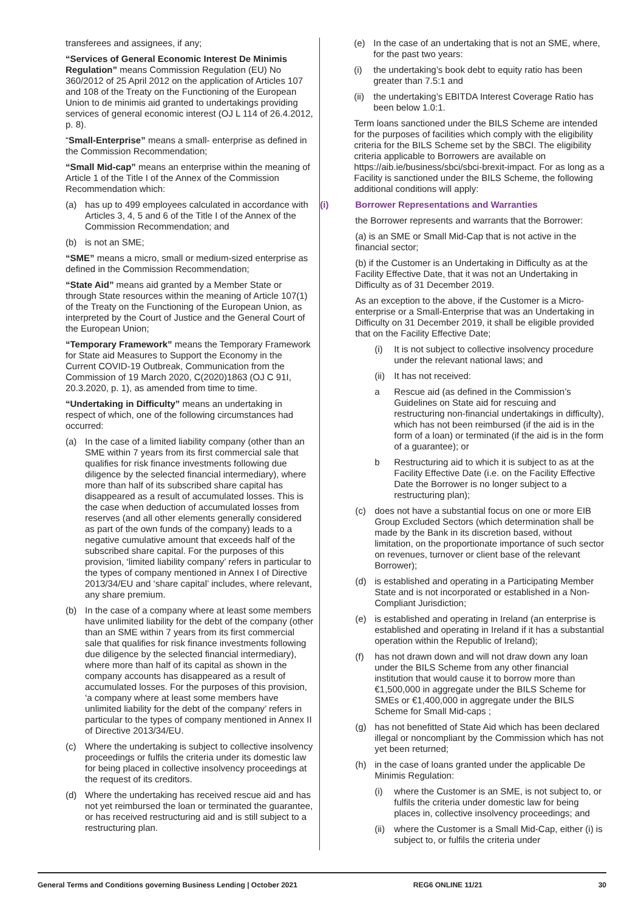transferees and assignees, if any;
“Services of General Economic Interest De Minimis Regulation” means Commission Regulation (EU) No 360/2012 of 25 April 2012 on the application of Articles 107 and 108 of the Treaty on the Functioning of the European Union to de minimis aid granted to undertakings providing services of general economic interest (OJ L 114 of 26.4.2012, p. 8).
“Small-Enterprise” means a small- enterprise as defined in the Commission Recommendation;
“Small Mid-cap” means an enterprise within the meaning of Article 1 of the Title I of the Annex of the Commission Recommendation which:
(a) has up to 499 employees calculated in accordance with Articles 3, 4, 5 and 6 of the Title I of the Annex of the Commission Recommendation; and
(b) is not an SME;
“SME” means a micro, small or medium-sized enterprise as defined in the Commission Recommendation;
“State Aid” means aid granted by a Member State or through State resources within the meaning of Article 107(1) of the Treaty on the Functioning of the European Union, as interpreted by the Court of Justice and the General Court of the European Union;
“Temporary Framework” means the Temporary Framework for State aid Measures to Support the Economy in the Current COVID-19 Outbreak, Communication from the Commission of 19 March 2020, C(2020)1863 (OJ C 91I, 20.3.2020, p. 1), as amended from time to time.
“Undertaking in Difficulty” means an undertaking in respect of which, one of the following circumstances had occurred:
(a) In the case of a limited liability company (other than an SME within 7 years from its first commercial sale that qualifies for risk finance investments following due diligence by the selected financial intermediary), where more than half of its subscribed share capital has disappeared as a result of accumulated losses. This is the case when deduction of accumulated losses from reserves (and all other elements generally considered as part of the own funds of the company) leads to a negative cumulative amount that exceeds half of the subscribed share capital. For the purposes of this provision, ‘limited liability company’ refers in particular to the types of company mentioned in Annex I of Directive 2013/34/EU and ‘share capital’ includes, where relevant, any share premium.
(b) In the case of a company where at least some members have unlimited liability for the debt of the company (other than an SME within 7 years from its first commercial sale that qualifies for risk finance investments following due diligence by the selected financial intermediary), where more than half of its capital as shown in the company accounts has disappeared as a result of accumulated losses. For the purposes of this provision, ‘a company where at least some members have unlimited liability for the debt of the company’ refers in particular to the types of company mentioned in Annex II of Directive 2013/34/EU.
(c) Where the undertaking is subject to collective insolvency proceedings or fulfils the criteria under its domestic law for being placed in collective insolvency proceedings at the request of its creditors.
(d) Where the undertaking has received rescue aid and has not yet reimbursed the loan or terminated the guarantee, or has received restructuring aid and is still subject to a restructuring plan.
(e) In the case of an undertaking that is not an SME, where, for the past two years:
(i) the undertaking’s book debt to equity ratio has been greater than 7.5:1 and
(ii) the undertaking’s EBITDA Interest Coverage Ratio has been below 1.0:1.
Term loans sanctioned under the BILS Scheme are intended for the purposes of facilities which comply with the eligibility criteria for the BILS Scheme set by the SBCI. The eligibility criteria applicable to Borrowers are available on https://aib.ie/business/sbci/sbci-brexit-impact. For as long as a Facility is sanctioned under the BILS Scheme, the following additional conditions will apply:
(i) Borrower Representations and Warranties
the Borrower represents and warrants that the Borrower:
(a) is an SME or Small Mid-Cap that is not active in the financial sector;
(b) if the Customer is an Undertaking in Difficulty as at the Facility Effective Date, that it was not an Undertaking in Difficulty as of 31 December 2019.
As an exception to the above, if the Customer is a Micro-enterprise or a Small-Enterprise that was an Undertaking in Difficulty on 31 December 2019, it shall be eligible provided that on the Facility Effective Date;
(i) It is not subject to collective insolvency procedure under the relevant national laws; and
(ii) It has not received:
a Rescue aid (as defined in the Commission’s Guidelines on State aid for rescuing and restructuring non-financial undertakings in difficulty), which has not been reimbursed (if the aid is in the form of a loan) or terminated (if the aid is in the form of a guarantee); or
b Restructuring aid to which it is subject to as at the Facility Effective Date (i.e. on the Facility Effective Date the Borrower is no longer subject to a restructuring plan);
(c) does not have a substantial focus on one or more EIB Group Excluded Sectors (which determination shall be made by the Bank in its discretion based, without limitation, on the proportionate importance of such sector on revenues, turnover or client base of the relevant Borrower);
(d) is established and operating in a Participating Member State and is not incorporated or established in a Non-Compliant Jurisdiction;
(e) is established and operating in Ireland (an enterprise is established and operating in Ireland if it has a substantial operation within the Republic of Ireland);
(f) has not drawn down and will not draw down any loan under the BILS Scheme from any other financial institution that would cause it to borrow more than €1,500,000 in aggregate under the BILS Scheme for SMEs or €1,400,000 in aggregate under the BILS Scheme for Small Mid-caps ;
(g) has not benefitted of State Aid which has been declared illegal or noncompliant by the Commission which has not yet been returned;
(h) in the case of loans granted under the applicable De Minimis Regulation:
(i) where the Customer is an SME, is not subject to, or fulfils the criteria under domestic law for being places in, collective insolvency proceedings; and
(ii) where the Customer is a Small Mid-Cap, either (i) is subject to, or fulfils the criteria under
General Terms and Conditions governing Business Lending | October 2021 REG6 ONLINE 11/21 30